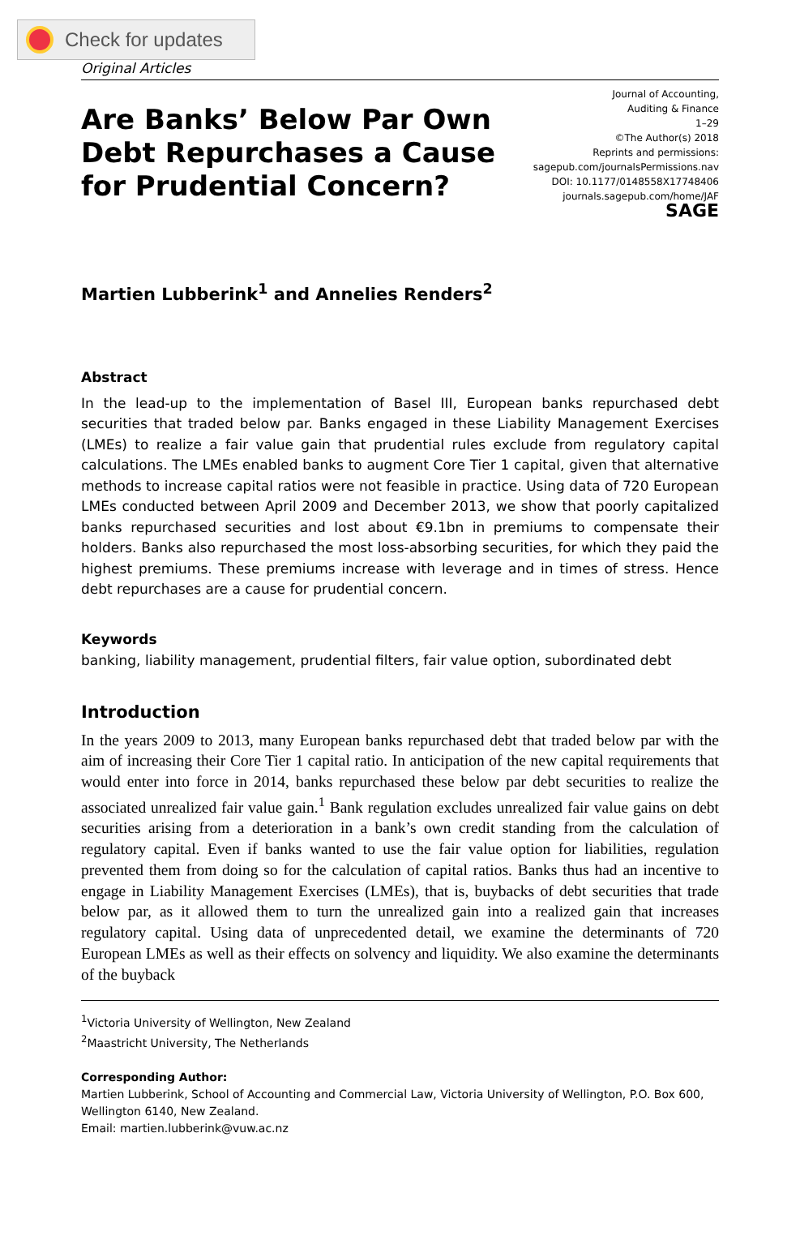Check for updates
Original Articles
Are Banks’ Below Par Own Debt Repurchases a Cause for Prudential Concern?
Journal of Accounting,
Auditing & Finance
1–29
©The Author(s) 2018
Reprints and permissions:
sagepub.com/journalsPermissions.nav
DOI: 10.1177/0148558X17748406
journals.sagepub.com/home/JAF
SAGE
Martien Lubberink<sup>1</sup> and Annelies Renders<sup>2</sup>
Abstract
In the lead-up to the implementation of Basel III, European banks repurchased debt securities that traded below par. Banks engaged in these Liability Management Exercises (LMEs) to realize a fair value gain that prudential rules exclude from regulatory capital calculations. The LMEs enabled banks to augment Core Tier 1 capital, given that alternative methods to increase capital ratios were not feasible in practice. Using data of 720 European LMEs conducted between April 2009 and December 2013, we show that poorly capitalized banks repurchased securities and lost about €9.1bn in premiums to compensate their holders. Banks also repurchased the most loss-absorbing securities, for which they paid the highest premiums. These premiums increase with leverage and in times of stress. Hence debt repurchases are a cause for prudential concern.
Keywords
banking, liability management, prudential filters, fair value option, subordinated debt
Introduction
In the years 2009 to 2013, many European banks repurchased debt that traded below par with the aim of increasing their Core Tier 1 capital ratio. In anticipation of the new capital requirements that would enter into force in 2014, banks repurchased these below par debt securities to realize the associated unrealized fair value gain.<sup>1</sup> Bank regulation excludes unrealized fair value gains on debt securities arising from a deterioration in a bank’s own credit standing from the calculation of regulatory capital. Even if banks wanted to use the fair value option for liabilities, regulation prevented them from doing so for the calculation of capital ratios. Banks thus had an incentive to engage in Liability Management Exercises (LMEs), that is, buybacks of debt securities that trade below par, as it allowed them to turn the unrealized gain into a realized gain that increases regulatory capital. Using data of unprecedented detail, we examine the determinants of 720 European LMEs as well as their effects on solvency and liquidity. We also examine the determinants of the buyback
<sup>1</sup> Victoria University of Wellington, New Zealand
<sup>2</sup> Maastricht University, The Netherlands
Corresponding Author:
Martien Lubberink, School of Accounting and Commercial Law, Victoria University of Wellington, P.O. Box 600, Wellington 6140, New Zealand.
Email: martien.lubberink@vuw.ac.nz